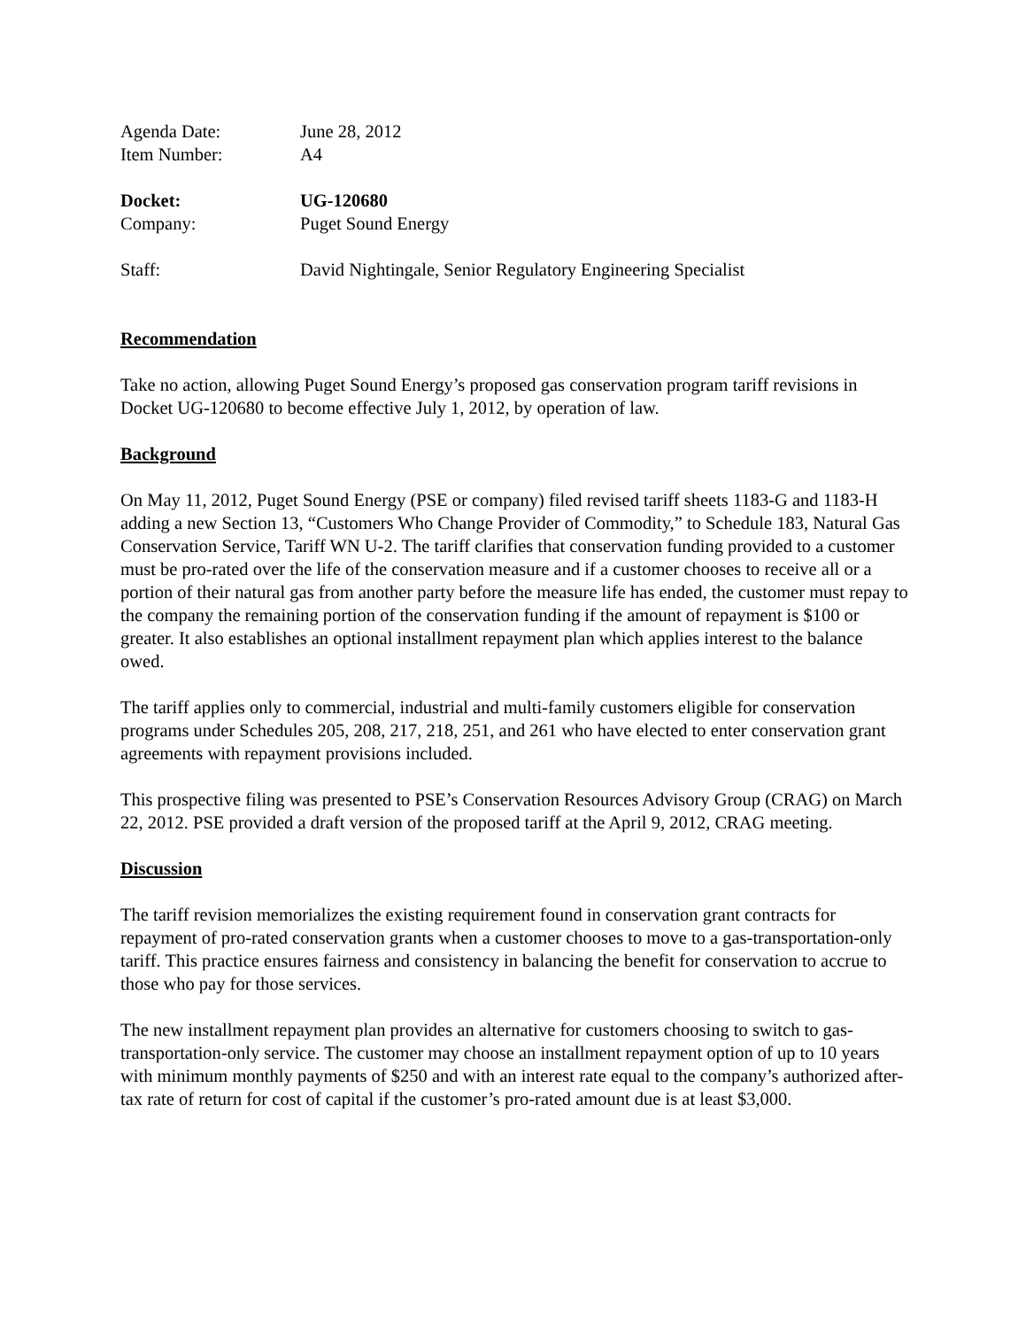Agenda Date: June 28, 2012
Item Number: A4
Docket: UG-120680
Company: Puget Sound Energy
Staff: David Nightingale, Senior Regulatory Engineering Specialist
Recommendation
Take no action, allowing Puget Sound Energy’s proposed gas conservation program tariff revisions in Docket UG-120680 to become effective July 1, 2012, by operation of law.
Background
On May 11, 2012, Puget Sound Energy (PSE or company) filed revised tariff sheets 1183-G and 1183-H adding a new Section 13, “Customers Who Change Provider of Commodity,” to Schedule 183, Natural Gas Conservation Service, Tariff WN U-2. The tariff clarifies that conservation funding provided to a customer must be pro-rated over the life of the conservation measure and if a customer chooses to receive all or a portion of their natural gas from another party before the measure life has ended, the customer must repay to the company the remaining portion of the conservation funding if the amount of repayment is $100 or greater. It also establishes an optional installment repayment plan which applies interest to the balance owed.
The tariff applies only to commercial, industrial and multi-family customers eligible for conservation programs under Schedules 205, 208, 217, 218, 251, and 261 who have elected to enter conservation grant agreements with repayment provisions included.
This prospective filing was presented to PSE’s Conservation Resources Advisory Group (CRAG) on March 22, 2012. PSE provided a draft version of the proposed tariff at the April 9, 2012, CRAG meeting.
Discussion
The tariff revision memorializes the existing requirement found in conservation grant contracts for repayment of pro-rated conservation grants when a customer chooses to move to a gas-transportation-only tariff. This practice ensures fairness and consistency in balancing the benefit for conservation to accrue to those who pay for those services.
The new installment repayment plan provides an alternative for customers choosing to switch to gas-transportation-only service. The customer may choose an installment repayment option of up to 10 years with minimum monthly payments of $250 and with an interest rate equal to the company’s authorized after-tax rate of return for cost of capital if the customer’s pro-rated amount due is at least $3,000.